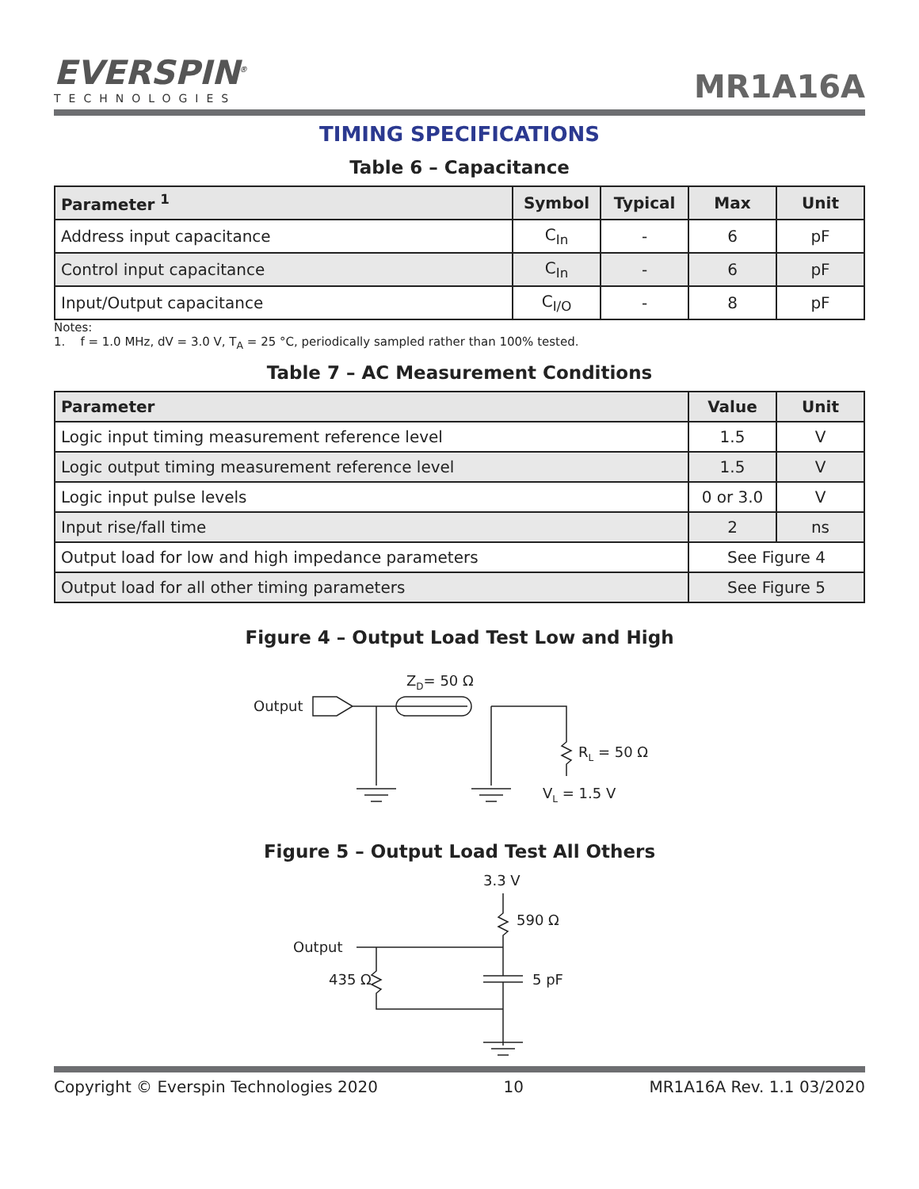EVERSPIN<sup>®</sup>
TECHNOLOGIES
MR1A16A
TIMING SPECIFICATIONS
Table 6 – Capacitance
| Parameter <sup>1</sup> | Symbol | Typical | Max | Unit |
| --- | --- | --- | --- | --- |
| Address input capacitance | C<sub>In</sub> | - | 6 | pF |
| Control input capacitance | C<sub>In</sub> | - | 6 | pF |
| Input/Output capacitance | C<sub>I/O</sub> | - | 8 | pF |
Notes:
1. f = 1.0 MHz, dV = 3.0 V, T<sub>A</sub> = 25 °C, periodically sampled rather than 100% tested.
Table 7 – AC Measurement Conditions
| Parameter | Value | Unit |
| --- | --- | --- |
| Logic input timing measurement reference level | 1.5 | V |
| Logic output timing measurement reference level | 1.5 | V |
| Logic input pulse levels | 0 or 3.0 | V |
| Input rise/fall time | 2 | ns |
| Output load for low and high impedance parameters | See Figure 4 | |
| Output load for all other timing parameters | See Figure 5 | |
Figure 4 – Output Load Test Low and High
Output
ZD= 50 Ω
RL = 50 Ω
VL = 1.5 V
Figure 5 – Output Load Test All Others
3.3 V
590 Ω
Output
435 Ω
5 pF
Copyright © Everspin Technologies 2020 10 MR1A16A Rev. 1.1 03/2020